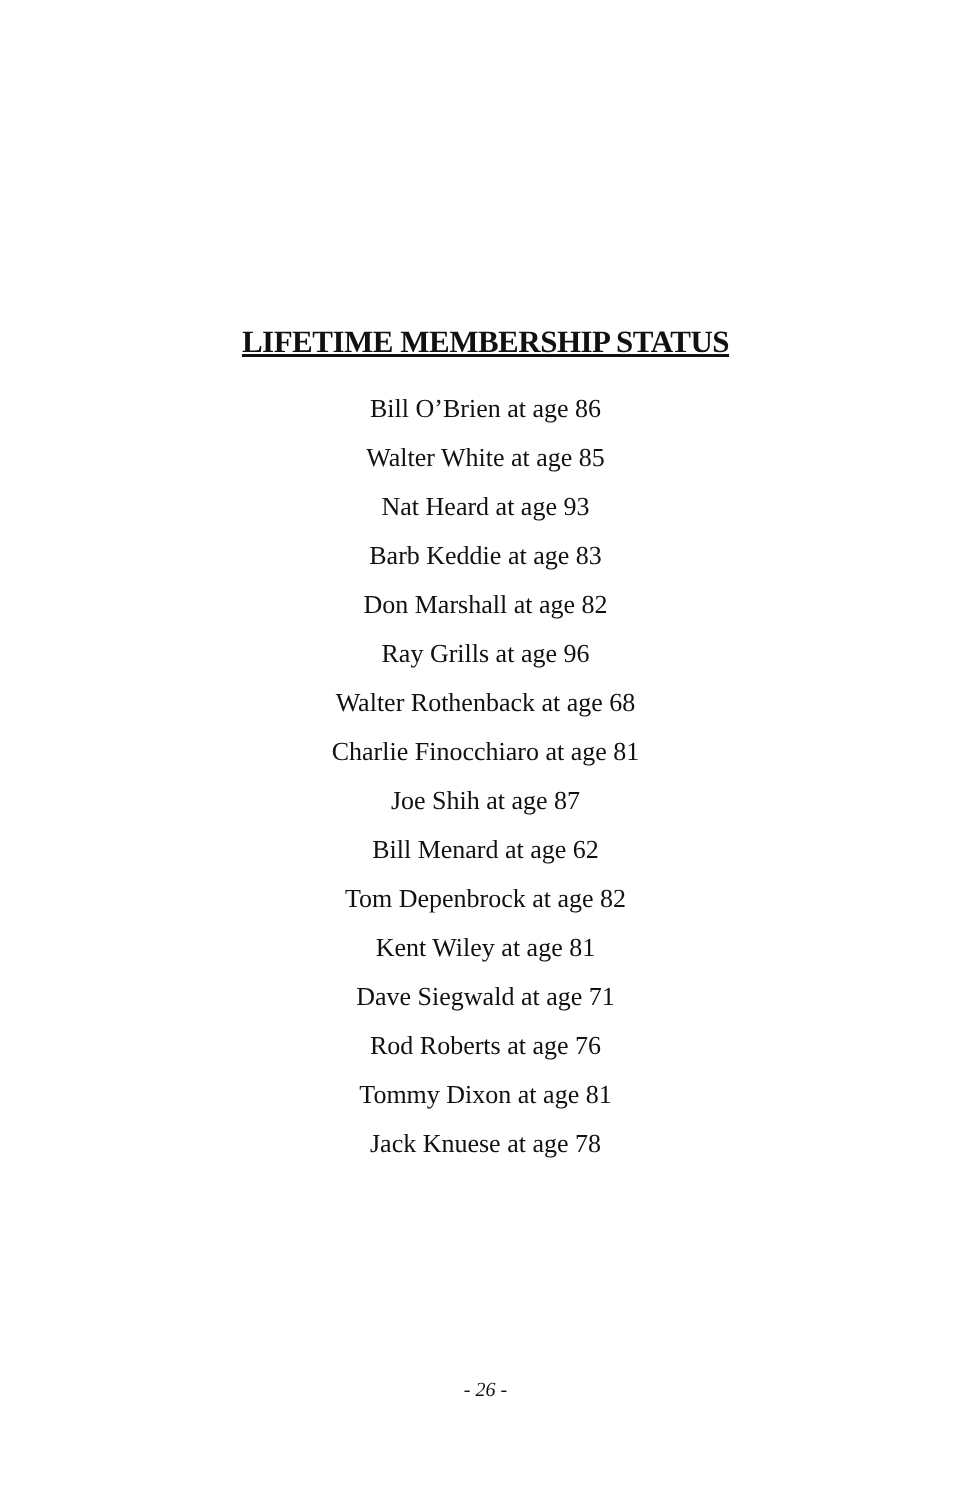LIFETIME MEMBERSHIP STATUS
Bill O’Brien at age 86
Walter White at age 85
Nat Heard at age 93
Barb Keddie at age 83
Don Marshall at age 82
Ray Grills at age 96
Walter Rothenback at age 68
Charlie Finocchiaro at age 81
Joe Shih at age 87
Bill Menard at age 62
Tom Depenbrock at age 82
Kent Wiley at age 81
Dave Siegwald at age 71
Rod Roberts at age 76
Tommy Dixon at age 81
Jack Knuese at age 78
- 26 -